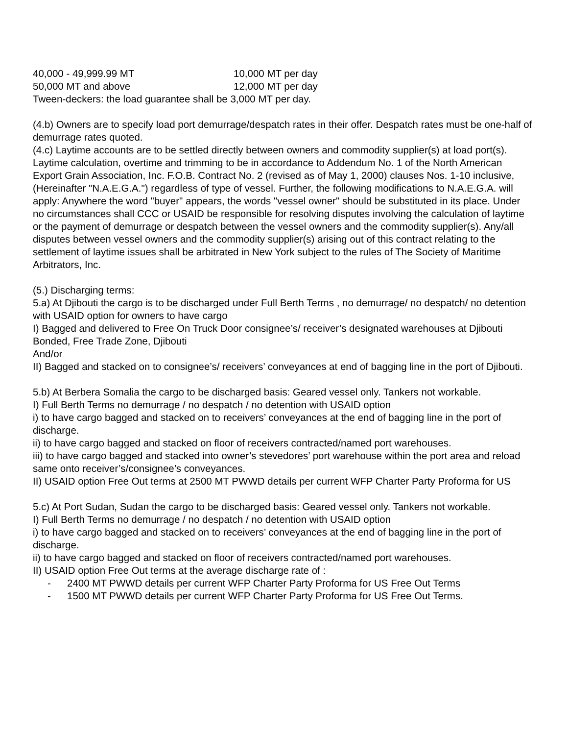40,000 - 49,999.99 MT 10,000 MT per day
50,000 MT and above 12,000 MT per day
Tween-deckers: the load guarantee shall be 3,000 MT per day.
(4.b) Owners are to specify load port demurrage/despatch rates in their offer. Despatch rates must be one-half of demurrage rates quoted.
(4.c) Laytime accounts are to be settled directly between owners and commodity supplier(s) at load port(s). Laytime calculation, overtime and trimming to be in accordance to Addendum No. 1 of the North American Export Grain Association, Inc. F.O.B. Contract No. 2 (revised as of May 1, 2000) clauses Nos. 1-10 inclusive, (Hereinafter "N.A.E.G.A.") regardless of type of vessel. Further, the following modifications to N.A.E.G.A. will apply: Anywhere the word "buyer" appears, the words "vessel owner" should be substituted in its place. Under no circumstances shall CCC or USAID be responsible for resolving disputes involving the calculation of laytime or the payment of demurrage or despatch between the vessel owners and the commodity supplier(s). Any/all disputes between vessel owners and the commodity supplier(s) arising out of this contract relating to the settlement of laytime issues shall be arbitrated in New York subject to the rules of The Society of Maritime Arbitrators, Inc.
(5.) Discharging terms:
5.a) At Djibouti the cargo is to be discharged under Full Berth Terms , no demurrage/ no despatch/ no detention with USAID option for owners to have cargo
I) Bagged and delivered to Free On Truck Door consignee’s/ receiver’s designated warehouses at Djibouti Bonded, Free Trade Zone, Djibouti
And/or
II) Bagged and stacked on to consignee’s/ receivers’ conveyances at end of bagging line in the port of Djibouti.
5.b) At Berbera Somalia the cargo to be discharged basis: Geared vessel only. Tankers not workable.
I) Full Berth Terms no demurrage / no despatch / no detention with USAID option
i) to have cargo bagged and stacked on to receivers’ conveyances at the end of bagging line in the port of discharge.
ii) to have cargo bagged and stacked on floor of receivers contracted/named port warehouses.
iii) to have cargo bagged and stacked into owner’s stevedores’ port warehouse within the port area and reload same onto receiver’s/consignee’s conveyances.
II) USAID option Free Out terms at 2500 MT PWWD details per current WFP Charter Party Proforma for US
5.c) At Port Sudan, Sudan the cargo to be discharged basis: Geared vessel only. Tankers not workable.
I) Full Berth Terms no demurrage / no despatch / no detention with USAID option
i) to have cargo bagged and stacked on to receivers’ conveyances at the end of bagging line in the port of discharge.
ii) to have cargo bagged and stacked on floor of receivers contracted/named port warehouses.
II) USAID option Free Out terms at the average discharge rate of :
- 2400 MT PWWD details per current WFP Charter Party Proforma for US Free Out Terms
- 1500 MT PWWD details per current WFP Charter Party Proforma for US Free Out Terms.